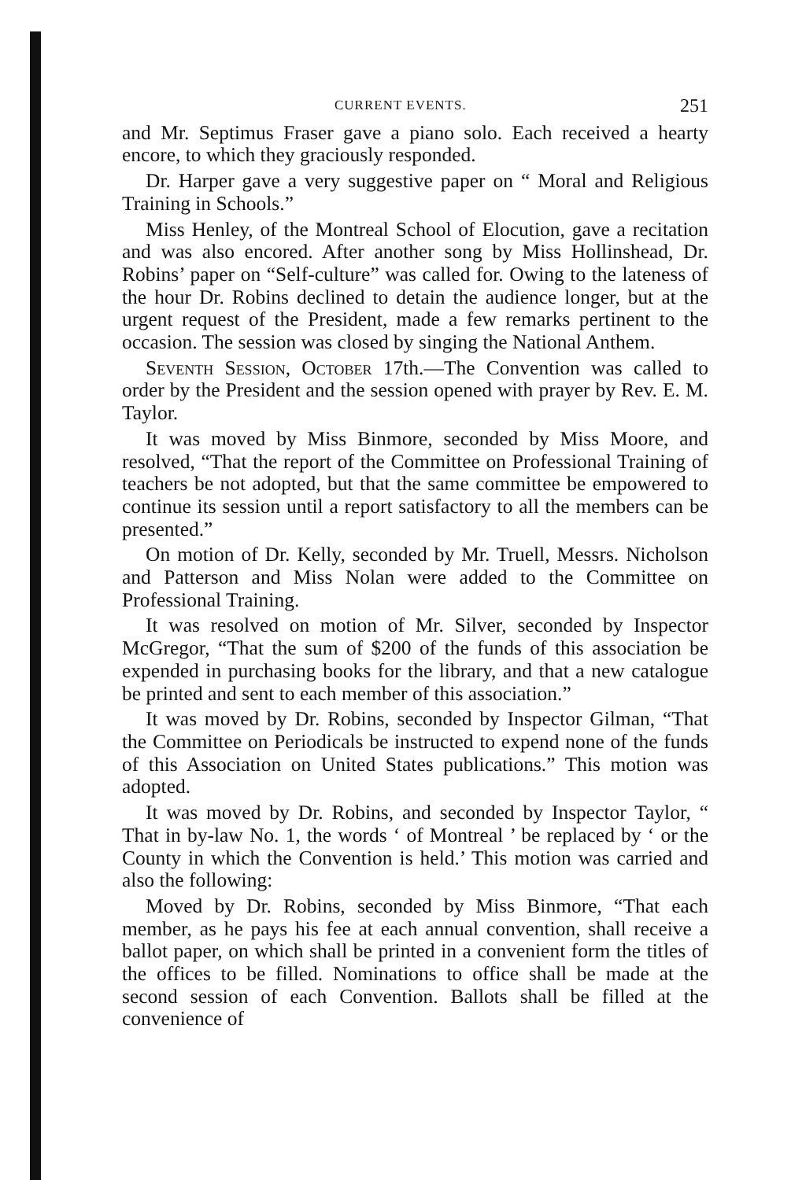CURRENT EVENTS. 251
and Mr. Septimus Fraser gave a piano solo. Each received a hearty encore, to which they graciously responded.
Dr. Harper gave a very suggestive paper on “ Moral and Religious Training in Schools.”
Miss Henley, of the Montreal School of Elocution, gave a recitation and was also encored. After another song by Miss Hollinshead, Dr. Robins’ paper on “Self-culture” was called for. Owing to the lateness of the hour Dr. Robins declined to detain the audience longer, but at the urgent request of the President, made a few remarks pertinent to the occasion. The session was closed by singing the National Anthem.
Seventh Session, October 17th.—The Convention was called to order by the President and the session opened with prayer by Rev. E. M. Taylor.
It was moved by Miss Binmore, seconded by Miss Moore, and resolved, “That the report of the Committee on Professional Training of teachers be not adopted, but that the same committee be empowered to continue its session until a report satisfactory to all the members can be presented.”
On motion of Dr. Kelly, seconded by Mr. Truell, Messrs. Nicholson and Patterson and Miss Nolan were added to the Committee on Professional Training.
It was resolved on motion of Mr. Silver, seconded by Inspector McGregor, “That the sum of $200 of the funds of this association be expended in purchasing books for the library, and that a new catalogue be printed and sent to each member of this association.”
It was moved by Dr. Robins, seconded by Inspector Gilman, “That the Committee on Periodicals be instructed to expend none of the funds of this Association on United States publications.” This motion was adopted.
It was moved by Dr. Robins, and seconded by Inspector Taylor, “ That in by-law No. 1, the words ‘ of Montreal ’ be replaced by ‘ or the County in which the Convention is held.’ This motion was carried and also the following:
Moved by Dr. Robins, seconded by Miss Binmore, “That each member, as he pays his fee at each annual convention, shall receive a ballot paper, on which shall be printed in a convenient form the titles of the offices to be filled. Nominations to office shall be made at the second session of each Convention. Ballots shall be filled at the convenience of